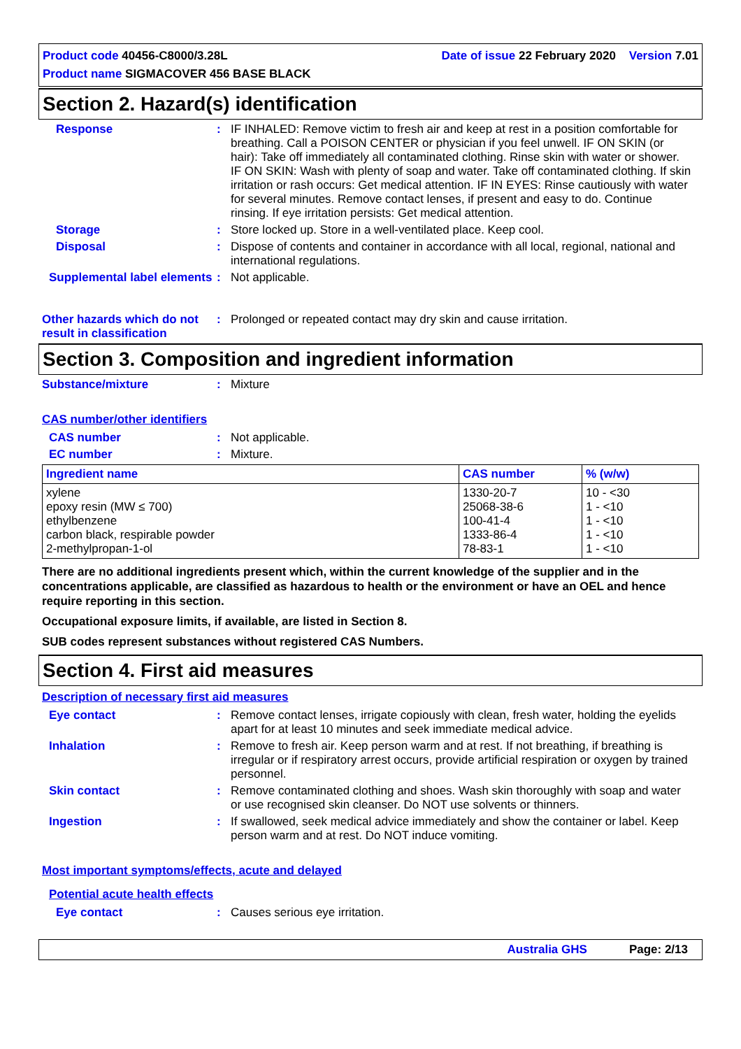Product code 40456-C8000/3.28L Date of issue 22 February 2020 Version 7.01
Product name SIGMACOVER 456 BASE BLACK
Section 2. Hazard(s) identification
Response : IF INHALED: Remove victim to fresh air and keep at rest in a position comfortable for breathing. Call a POISON CENTER or physician if you feel unwell. IF ON SKIN (or hair): Take off immediately all contaminated clothing. Rinse skin with water or shower. IF ON SKIN: Wash with plenty of soap and water. Take off contaminated clothing. If skin irritation or rash occurs: Get medical attention. IF IN EYES: Rinse cautiously with water for several minutes. Remove contact lenses, if present and easy to do. Continue rinsing. If eye irritation persists: Get medical attention.
Storage : Store locked up. Store in a well-ventilated place. Keep cool.
Disposal : Dispose of contents and container in accordance with all local, regional, national and international regulations.
Supplemental label elements
: Not applicable.
Other hazards which do not result in classification
: Prolonged or repeated contact may dry skin and cause irritation.
Section 3. Composition and ingredient information
Substance/mixture : Mixture
CAS number/other identifiers
CAS number : Not applicable.
EC number : Mixture.
| Ingredient name | CAS number | % (w/w) |
| --- | --- | --- |
| xylene epoxy resin (MW ≤ 700) ethylbenzene carbon black, respirable powder 2-methylpropan-1-ol | 1330-20-7 25068-38-6 100-41-4 1333-86-4 78-83-1 | 10 - <30 1 - <10 1 - <10 1 - <10 1 - <10 |
There are no additional ingredients present which, within the current knowledge of the supplier and in the concentrations applicable, are classified as hazardous to health or the environment or have an OEL and hence require reporting in this section.
Occupational exposure limits, if available, are listed in Section 8.
SUB codes represent substances without registered CAS Numbers.
Section 4. First aid measures
Description of necessary first aid measures
Eye contact : Remove contact lenses, irrigate copiously with clean, fresh water, holding the eyelids apart for at least 10 minutes and seek immediate medical advice.
Inhalation : Remove to fresh air. Keep person warm and at rest. If not breathing, if breathing is irregular or if respiratory arrest occurs, provide artificial respiration or oxygen by trained personnel.
Skin contact : Remove contaminated clothing and shoes. Wash skin thoroughly with soap and water or use recognised skin cleanser. Do NOT use solvents or thinners.
Ingestion : If swallowed, seek medical advice immediately and show the container or label. Keep person warm and at rest. Do NOT induce vomiting.
Most important symptoms/effects, acute and delayed
Potential acute health effects
Eye contact : Causes serious eye irritation.
Australia GHS Page: 2/13